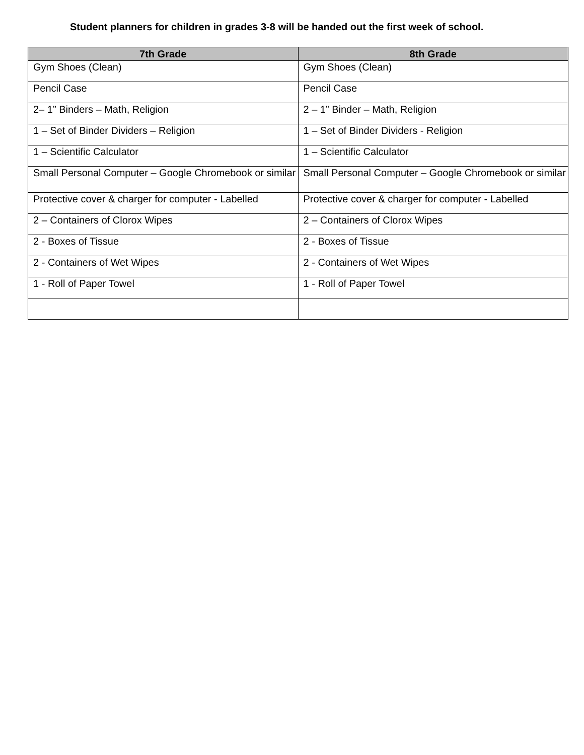Student planners for children in grades 3-8 will be handed out the first week of school.
| 7th Grade | 8th Grade |
| --- | --- |
| Gym Shoes (Clean) | Gym Shoes (Clean) |
| Pencil Case | Pencil Case |
| 2– 1” Binders – Math, Religion | 2 – 1” Binder – Math, Religion |
| 1 – Set of Binder Dividers – Religion | 1 – Set of Binder Dividers - Religion |
| 1 – Scientific Calculator | 1 – Scientific Calculator |
| Small Personal Computer – Google Chromebook or similar | Small Personal Computer – Google Chromebook or similar |
| Protective cover & charger for computer - Labelled | Protective cover & charger for computer - Labelled |
| 2 – Containers of Clorox Wipes | 2 – Containers of Clorox Wipes |
| 2 - Boxes of Tissue | 2 - Boxes of Tissue |
| 2 - Containers of Wet Wipes | 2 - Containers of Wet Wipes |
| 1 - Roll of Paper Towel | 1 - Roll of Paper Towel |